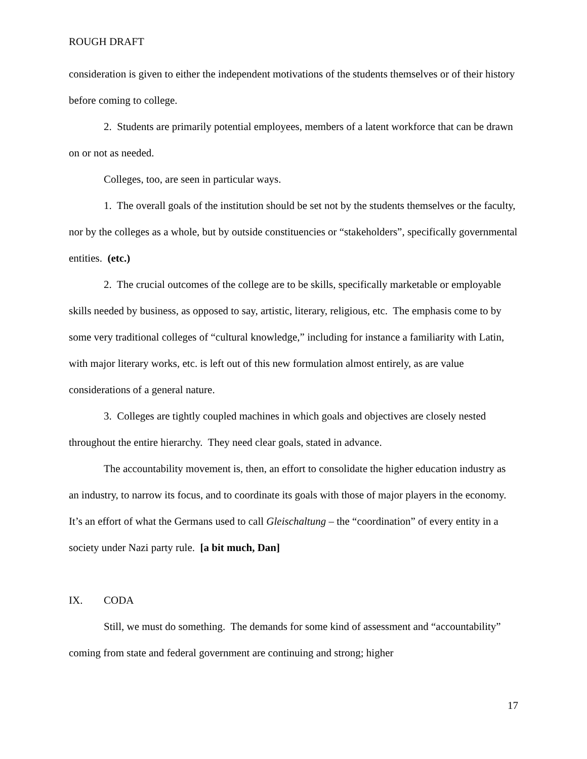ROUGH DRAFT
consideration is given to either the independent motivations of the students themselves or of their history before coming to college.
2. Students are primarily potential employees, members of a latent workforce that can be drawn on or not as needed.
Colleges, too, are seen in particular ways.
1. The overall goals of the institution should be set not by the students themselves or the faculty, nor by the colleges as a whole, but by outside constituencies or “stakeholders”, specifically governmental entities. (etc.)
2. The crucial outcomes of the college are to be skills, specifically marketable or employable skills needed by business, as opposed to say, artistic, literary, religious, etc. The emphasis come to by some very traditional colleges of “cultural knowledge,” including for instance a familiarity with Latin, with major literary works, etc. is left out of this new formulation almost entirely, as are value considerations of a general nature.
3. Colleges are tightly coupled machines in which goals and objectives are closely nested throughout the entire hierarchy. They need clear goals, stated in advance.
The accountability movement is, then, an effort to consolidate the higher education industry as an industry, to narrow its focus, and to coordinate its goals with those of major players in the economy. It’s an effort of what the Germans used to call Gleischaltung – the “coordination” of every entity in a society under Nazi party rule. [a bit much, Dan]
IX. CODA
Still, we must do something. The demands for some kind of assessment and “accountability” coming from state and federal government are continuing and strong; higher
17